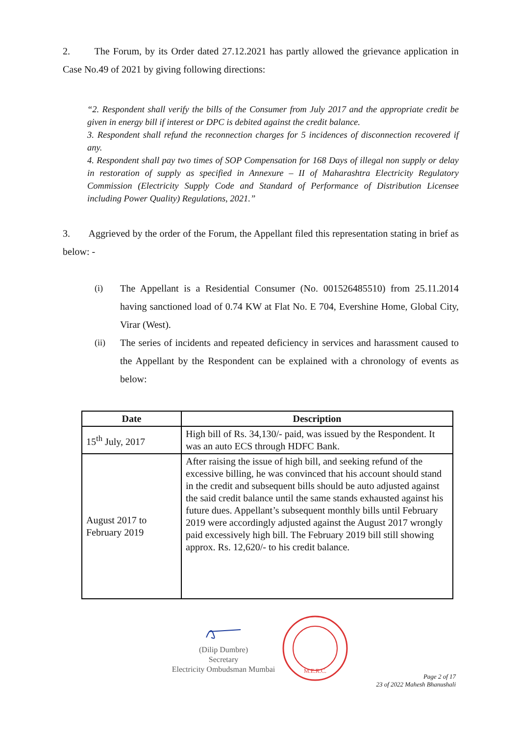2. The Forum, by its Order dated 27.12.2021 has partly allowed the grievance application in Case No.49 of 2021 by giving following directions:
“2. Respondent shall verify the bills of the Consumer from July 2017 and the appropriate credit be given in energy bill if interest or DPC is debited against the credit balance.
3. Respondent shall refund the reconnection charges for 5 incidences of disconnection recovered if any.
4. Respondent shall pay two times of SOP Compensation for 168 Days of illegal non supply or delay in restoration of supply as specified in Annexure – II of Maharashtra Electricity Regulatory Commission (Electricity Supply Code and Standard of Performance of Distribution Licensee including Power Quality) Regulations, 2021.”
3. Aggrieved by the order of the Forum, the Appellant filed this representation stating in brief as below: -
(i) The Appellant is a Residential Consumer (No. 001526485510) from 25.11.2014 having sanctioned load of 0.74 KW at Flat No. E 704, Evershine Home, Global City, Virar (West).
(ii) The series of incidents and repeated deficiency in services and harassment caused to the Appellant by the Respondent can be explained with a chronology of events as below:
| Date | Description |
| --- | --- |
| 15<sup>th</sup> July, 2017 | High bill of Rs. 34,130/- paid, was issued by the Respondent. It was an auto ECS through HDFC Bank. |
| August 2017 to February 2019 | After raising the issue of high bill, and seeking refund of the excessive billing, he was convinced that his account should stand in the credit and subsequent bills should be auto adjusted against the said credit balance until the same stands exhausted against his future dues. Appellant’s subsequent monthly bills until February 2019 were accordingly adjusted against the August 2017 wrongly paid excessively high bill. The February 2019 bill still showing approx. Rs. 12,620/- to his credit balance. |
(Dilip Dumbre)
Secretary
Electricity Ombudsman Mumbai
M.E.R.C.
Page 2 of 17
23 of 2022 Mahesh Bhanushali